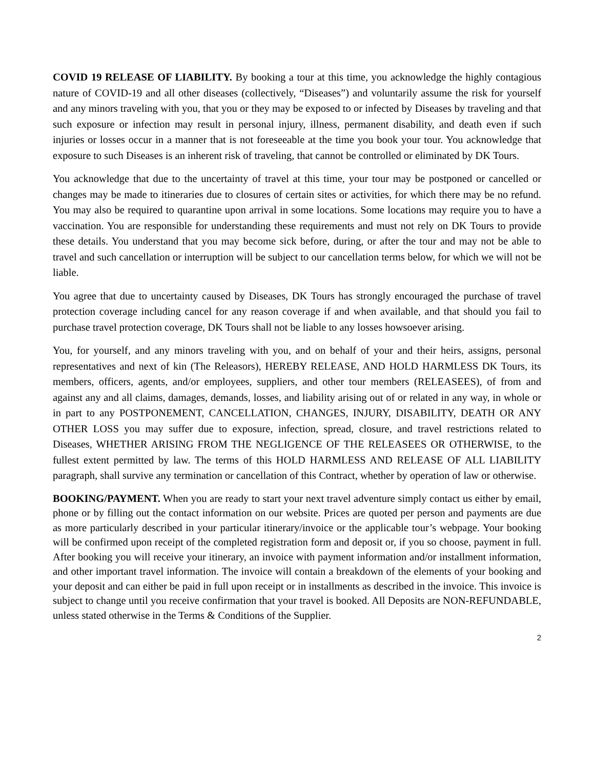COVID 19 RELEASE OF LIABILITY. By booking a tour at this time, you acknowledge the highly contagious nature of COVID-19 and all other diseases (collectively, “Diseases”) and voluntarily assume the risk for yourself and any minors traveling with you, that you or they may be exposed to or infected by Diseases by traveling and that such exposure or infection may result in personal injury, illness, permanent disability, and death even if such injuries or losses occur in a manner that is not foreseeable at the time you book your tour. You acknowledge that exposure to such Diseases is an inherent risk of traveling, that cannot be controlled or eliminated by DK Tours.
You acknowledge that due to the uncertainty of travel at this time, your tour may be postponed or cancelled or changes may be made to itineraries due to closures of certain sites or activities, for which there may be no refund. You may also be required to quarantine upon arrival in some locations. Some locations may require you to have a vaccination. You are responsible for understanding these requirements and must not rely on DK Tours to provide these details. You understand that you may become sick before, during, or after the tour and may not be able to travel and such cancellation or interruption will be subject to our cancellation terms below, for which we will not be liable.
You agree that due to uncertainty caused by Diseases, DK Tours has strongly encouraged the purchase of travel protection coverage including cancel for any reason coverage if and when available, and that should you fail to purchase travel protection coverage, DK Tours shall not be liable to any losses howsoever arising.
You, for yourself, and any minors traveling with you, and on behalf of your and their heirs, assigns, personal representatives and next of kin (The Releasors), HEREBY RELEASE, AND HOLD HARMLESS DK Tours, its members, officers, agents, and/or employees, suppliers, and other tour members (RELEASEES), of from and against any and all claims, damages, demands, losses, and liability arising out of or related in any way, in whole or in part to any POSTPONEMENT, CANCELLATION, CHANGES, INJURY, DISABILITY, DEATH OR ANY OTHER LOSS you may suffer due to exposure, infection, spread, closure, and travel restrictions related to Diseases, WHETHER ARISING FROM THE NEGLIGENCE OF THE RELEASEES OR OTHERWISE, to the fullest extent permitted by law. The terms of this HOLD HARMLESS AND RELEASE OF ALL LIABILITY paragraph, shall survive any termination or cancellation of this Contract, whether by operation of law or otherwise.
BOOKING/PAYMENT. When you are ready to start your next travel adventure simply contact us either by email, phone or by filling out the contact information on our website. Prices are quoted per person and payments are due as more particularly described in your particular itinerary/invoice or the applicable tour’s webpage. Your booking will be confirmed upon receipt of the completed registration form and deposit or, if you so choose, payment in full. After booking you will receive your itinerary, an invoice with payment information and/or installment information, and other important travel information. The invoice will contain a breakdown of the elements of your booking and your deposit and can either be paid in full upon receipt or in installments as described in the invoice. This invoice is subject to change until you receive confirmation that your travel is booked. All Deposits are NON-REFUNDABLE, unless stated otherwise in the Terms & Conditions of the Supplier.
2